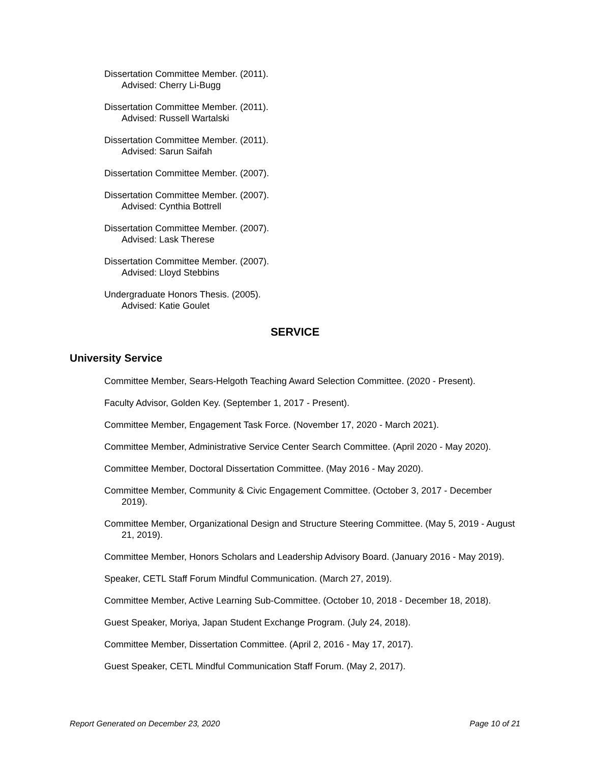Dissertation Committee Member. (2011).
Advised: Cherry Li-Bugg
Dissertation Committee Member. (2011).
Advised: Russell Wartalski
Dissertation Committee Member. (2011).
Advised: Sarun Saifah
Dissertation Committee Member. (2007).
Dissertation Committee Member. (2007).
Advised: Cynthia Bottrell
Dissertation Committee Member. (2007).
Advised: Lask Therese
Dissertation Committee Member. (2007).
Advised: Lloyd Stebbins
Undergraduate Honors Thesis. (2005).
Advised: Katie Goulet
SERVICE
University Service
Committee Member, Sears-Helgoth Teaching Award Selection Committee. (2020 - Present).
Faculty Advisor, Golden Key. (September 1, 2017 - Present).
Committee Member, Engagement Task Force. (November 17, 2020 - March 2021).
Committee Member, Administrative Service Center Search Committee. (April 2020 - May 2020).
Committee Member, Doctoral Dissertation Committee. (May 2016 - May 2020).
Committee Member, Community & Civic Engagement Committee. (October 3, 2017 - December 2019).
Committee Member, Organizational Design and Structure Steering Committee. (May 5, 2019 - August 21, 2019).
Committee Member, Honors Scholars and Leadership Advisory Board. (January 2016 - May 2019).
Speaker, CETL Staff Forum Mindful Communication. (March 27, 2019).
Committee Member, Active Learning Sub-Committee. (October 10, 2018 - December 18, 2018).
Guest Speaker, Moriya, Japan Student Exchange Program. (July 24, 2018).
Committee Member, Dissertation Committee. (April 2, 2016 - May 17, 2017).
Guest Speaker, CETL Mindful Communication Staff Forum. (May 2, 2017).
Report Generated on December 23, 2020 Page 10 of 21